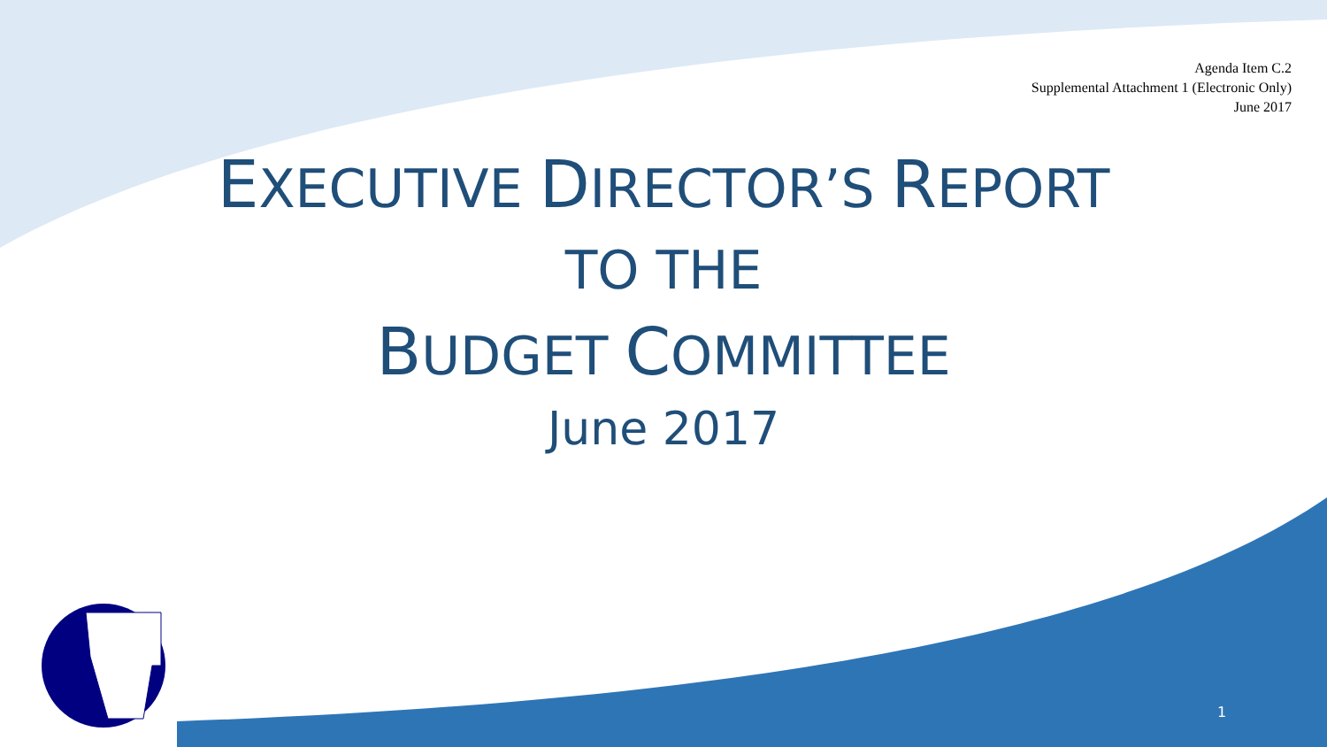Agenda Item C.2
Supplemental Attachment 1 (Electronic Only)
June 2017
EXECUTIVE DIRECTOR’S REPORT
TO THE
BUDGET COMMITTEE
June 2017
1